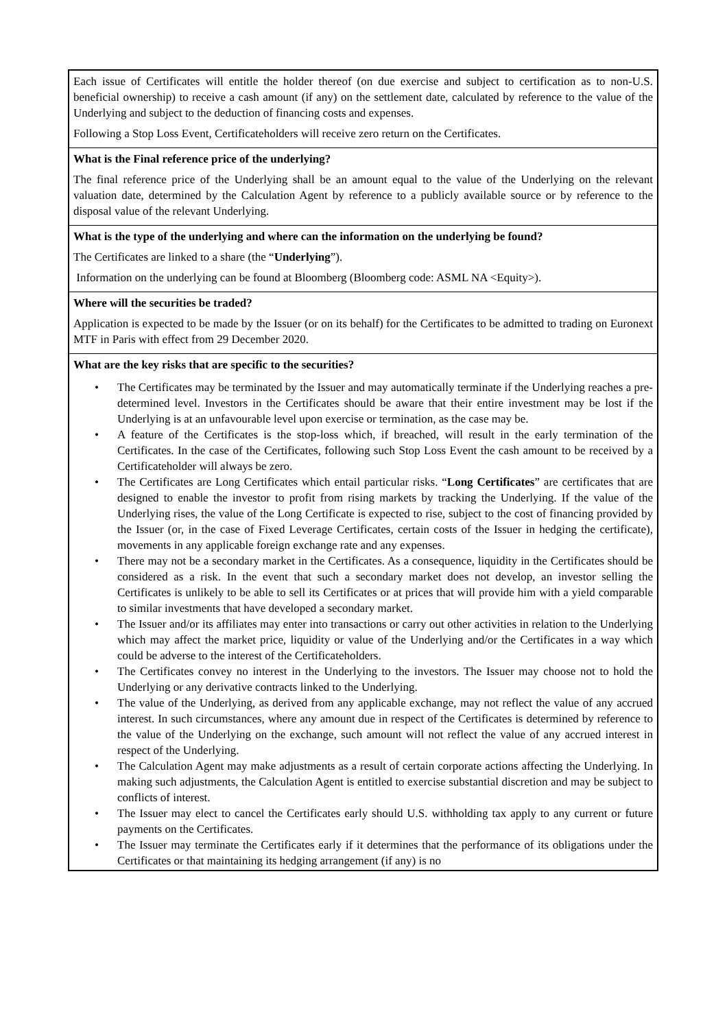Each issue of Certificates will entitle the holder thereof (on due exercise and subject to certification as to non-U.S. beneficial ownership) to receive a cash amount (if any) on the settlement date, calculated by reference to the value of the Underlying and subject to the deduction of financing costs and expenses.
Following a Stop Loss Event, Certificateholders will receive zero return on the Certificates.
What is the Final reference price of the underlying?
The final reference price of the Underlying shall be an amount equal to the value of the Underlying on the relevant valuation date, determined by the Calculation Agent by reference to a publicly available source or by reference to the disposal value of the relevant Underlying.
What is the type of the underlying and where can the information on the underlying be found?
The Certificates are linked to a share (the “Underlying”).
Information on the underlying can be found at Bloomberg (Bloomberg code: ASML NA <Equity>).
Where will the securities be traded?
Application is expected to be made by the Issuer (or on its behalf) for the Certificates to be admitted to trading on Euronext MTF in Paris with effect from 29 December 2020.
What are the key risks that are specific to the securities?
• The Certificates may be terminated by the Issuer and may automatically terminate if the Underlying reaches a pre-determined level. Investors in the Certificates should be aware that their entire investment may be lost if the Underlying is at an unfavourable level upon exercise or termination, as the case may be.
• A feature of the Certificates is the stop-loss which, if breached, will result in the early termination of the Certificates. In the case of the Certificates, following such Stop Loss Event the cash amount to be received by a Certificateholder will always be zero.
• The Certificates are Long Certificates which entail particular risks. “Long Certificates” are certificates that are designed to enable the investor to profit from rising markets by tracking the Underlying. If the value of the Underlying rises, the value of the Long Certificate is expected to rise, subject to the cost of financing provided by the Issuer (or, in the case of Fixed Leverage Certificates, certain costs of the Issuer in hedging the certificate), movements in any applicable foreign exchange rate and any expenses.
• There may not be a secondary market in the Certificates. As a consequence, liquidity in the Certificates should be considered as a risk. In the event that such a secondary market does not develop, an investor selling the Certificates is unlikely to be able to sell its Certificates or at prices that will provide him with a yield comparable to similar investments that have developed a secondary market.
• The Issuer and/or its affiliates may enter into transactions or carry out other activities in relation to the Underlying which may affect the market price, liquidity or value of the Underlying and/or the Certificates in a way which could be adverse to the interest of the Certificateholders.
• The Certificates convey no interest in the Underlying to the investors. The Issuer may choose not to hold the Underlying or any derivative contracts linked to the Underlying.
• The value of the Underlying, as derived from any applicable exchange, may not reflect the value of any accrued interest. In such circumstances, where any amount due in respect of the Certificates is determined by reference to the value of the Underlying on the exchange, such amount will not reflect the value of any accrued interest in respect of the Underlying.
• The Calculation Agent may make adjustments as a result of certain corporate actions affecting the Underlying. In making such adjustments, the Calculation Agent is entitled to exercise substantial discretion and may be subject to conflicts of interest.
• The Issuer may elect to cancel the Certificates early should U.S. withholding tax apply to any current or future payments on the Certificates.
• The Issuer may terminate the Certificates early if it determines that the performance of its obligations under the Certificates or that maintaining its hedging arrangement (if any) is no